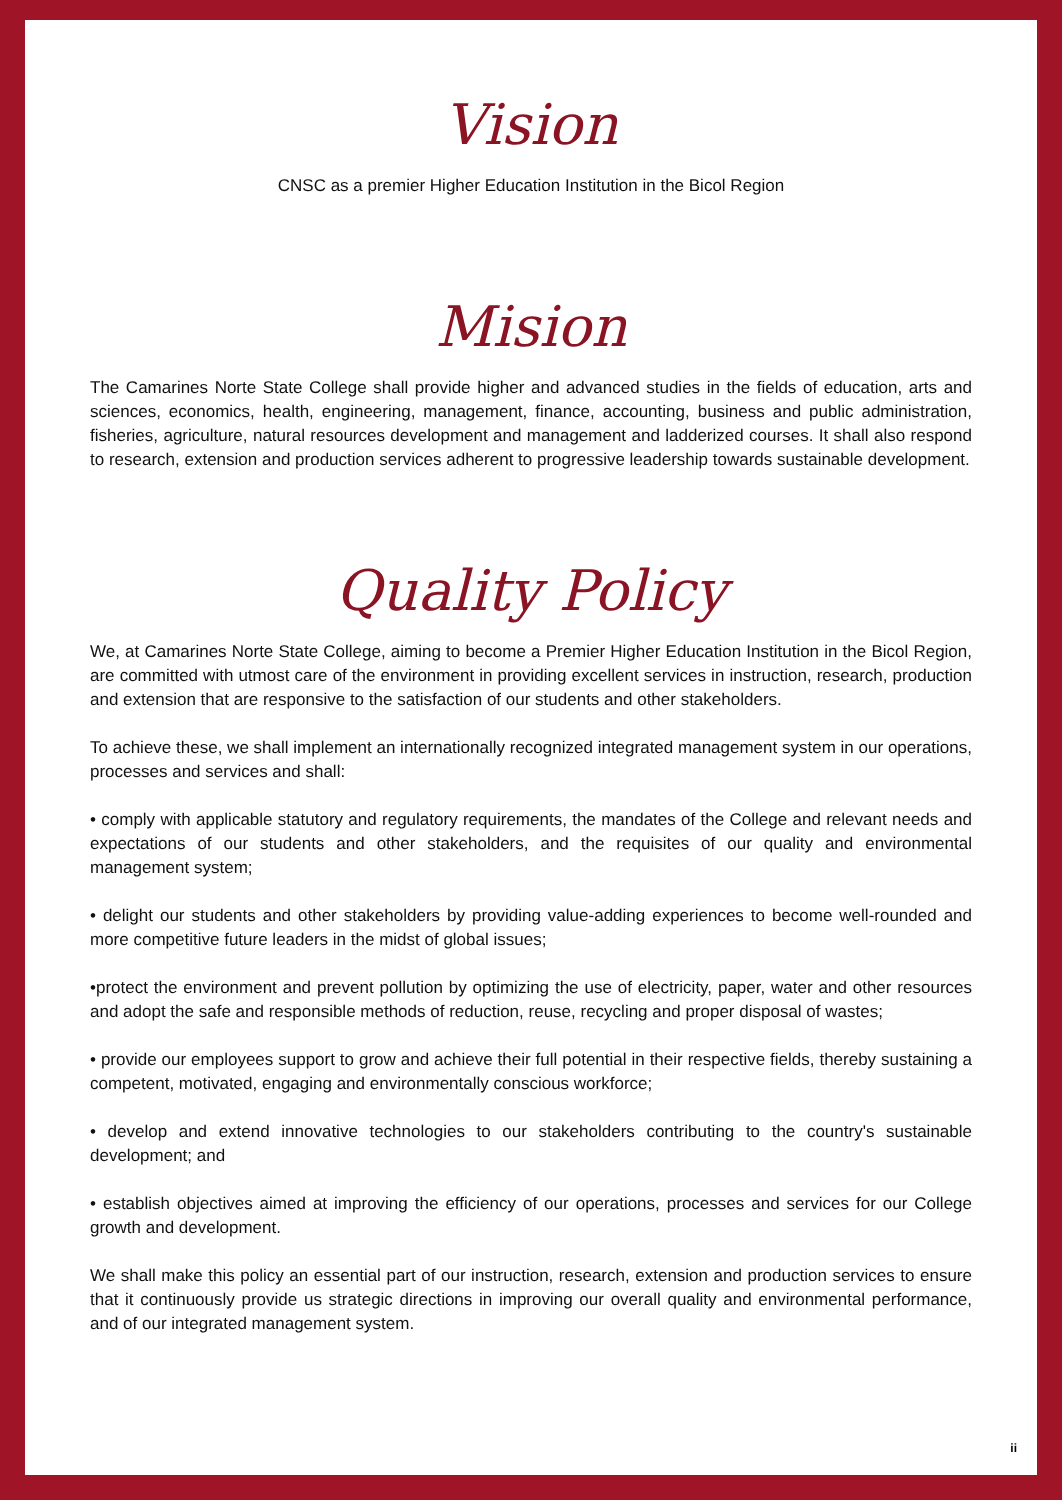Vision
CNSC as a premier Higher Education Institution in the Bicol Region
Mision
The Camarines Norte State College shall provide higher and advanced studies in the fields of education, arts and sciences, economics, health, engineering, management, finance, accounting, business and public administration, fisheries, agriculture, natural resources development and management and ladderized courses. It shall also respond to research, extension and production services adherent to progressive leadership towards sustainable development.
Quality Policy
We, at Camarines Norte State College, aiming to become a Premier Higher Education Institution in the Bicol Region, are committed with utmost care of the environment in providing excellent services in instruction, research, production and extension that are responsive to the satisfaction of our students and other stakeholders.
To achieve these, we shall implement an internationally recognized integrated management system in our operations, processes and services and shall:
• comply with applicable statutory and regulatory requirements, the mandates of the College and relevant needs and expectations of our students and other stakeholders, and the requisites of our quality and environmental management system;
• delight our students and other stakeholders by providing value-adding experiences to become well-rounded and more competitive future leaders in the midst of global issues;
•protect the environment and prevent pollution by optimizing the use of electricity, paper, water and other resources and adopt the safe and responsible methods of reduction, reuse, recycling and proper disposal of wastes;
• provide our employees support to grow and achieve their full potential in their respective fields, thereby sustaining a competent, motivated, engaging and environmentally conscious workforce;
• develop and extend innovative technologies to our stakeholders contributing to the country's sustainable development; and
• establish objectives aimed at improving the efficiency of our operations, processes and services for our College growth and development.
We shall make this policy an essential part of our instruction, research, extension and production services to ensure that it continuously provide us strategic directions in improving our overall quality and environmental performance, and of our integrated management system.
ii